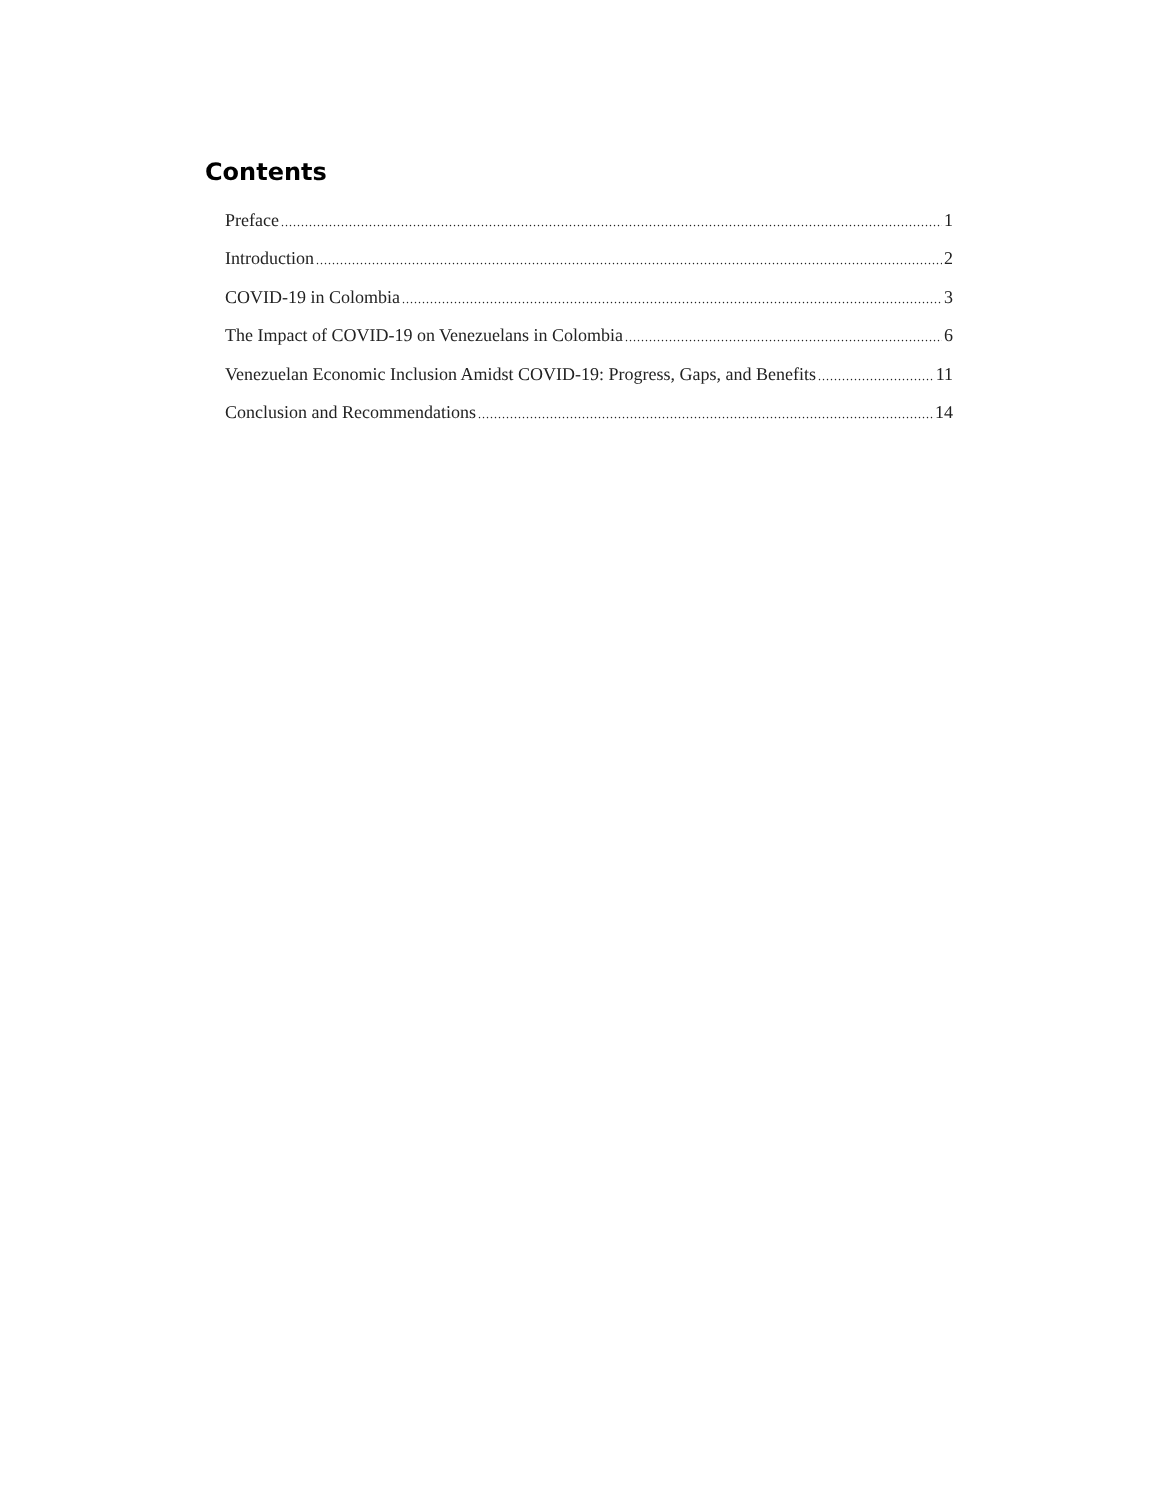Contents
Preface 1
Introduction 2
COVID-19 in Colombia 3
The Impact of COVID-19 on Venezuelans in Colombia 6
Venezuelan Economic Inclusion Amidst COVID-19: Progress, Gaps, and Benefits 11
Conclusion and Recommendations 14